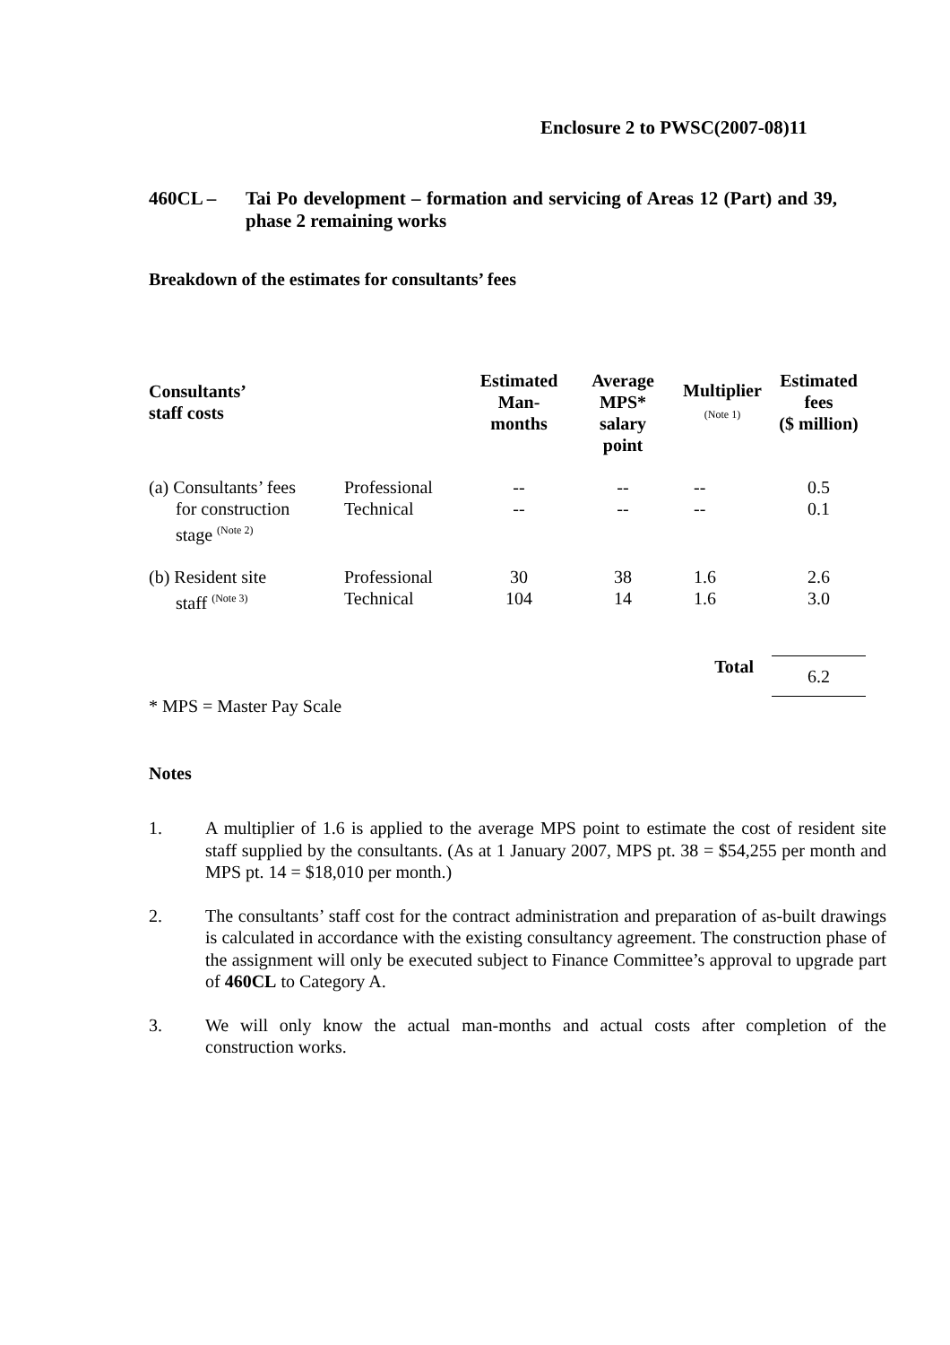Enclosure 2 to PWSC(2007-08)11
460CL – Tai Po development – formation and servicing of Areas 12 (Part) and 39, phase 2 remaining works
Breakdown of the estimates for consultants’ fees
| Consultants’ staff costs | | Estimated Man- months | Average MPS* salary point | Multiplier (Note 1) | Estimated fees ($ million) |
| --- | --- | --- | --- | --- | --- |
| (a) Consultants’ fees for construction stage <sup>(Note 2)</sup> | Professional Technical | -- -- | -- -- | -- -- | 0.5 0.1 |
| (b) Resident site staff <sup>(Note 3)</sup> | Professional Technical | 30 104 | 38 14 | 1.6 1.6 | 2.6 3.0 |
| | | | | Total | 6.2 |
* MPS = Master Pay Scale
Notes
1. A multiplier of 1.6 is applied to the average MPS point to estimate the cost of resident site staff supplied by the consultants. (As at 1 January 2007, MPS pt. 38 = $54,255 per month and MPS pt. 14 = $18,010 per month.)
2. The consultants’ staff cost for the contract administration and preparation of as-built drawings is calculated in accordance with the existing consultancy agreement. The construction phase of the assignment will only be executed subject to Finance Committee’s approval to upgrade part of 460CL to Category A.
3. We will only know the actual man-months and actual costs after completion of the construction works.